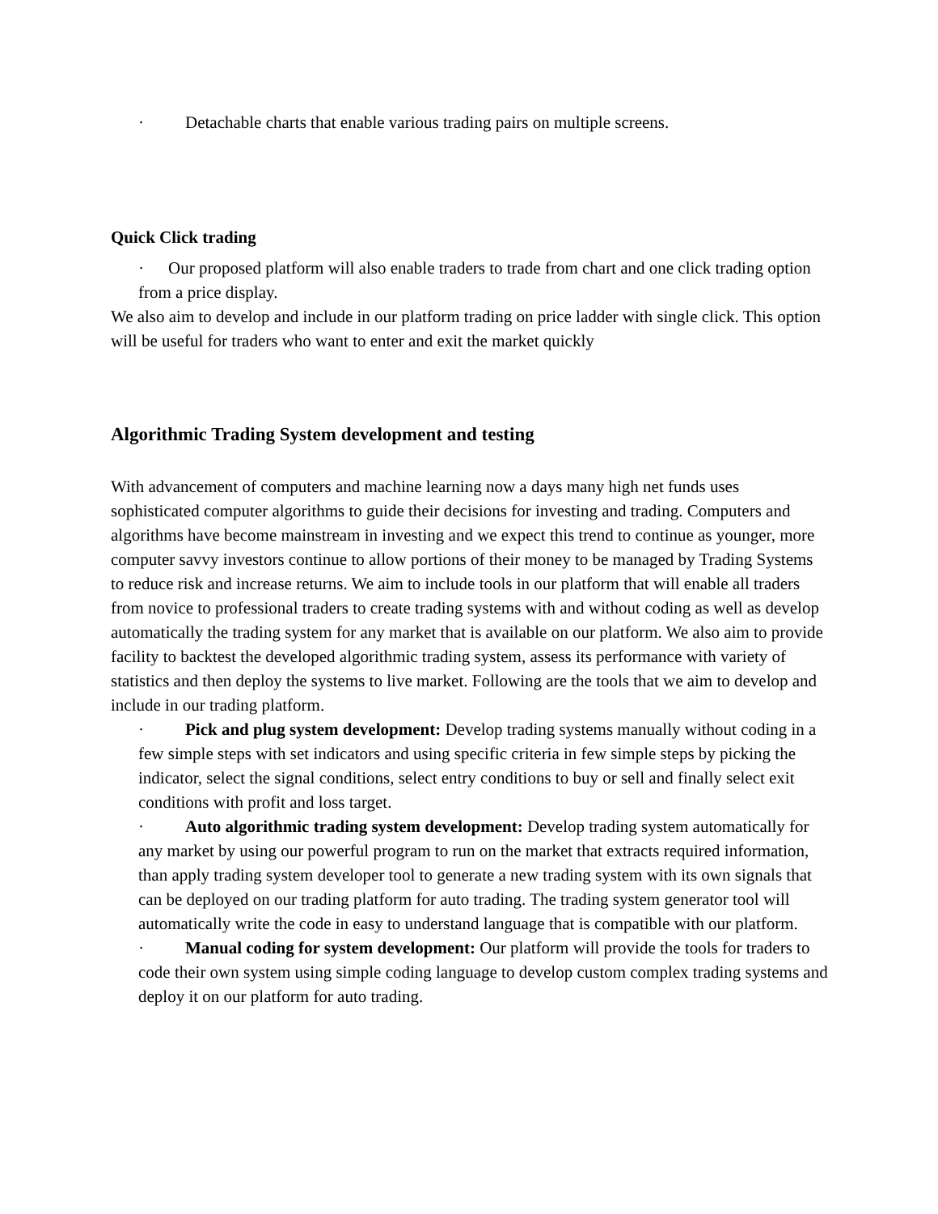· Detachable charts that enable various trading pairs on multiple screens.
Quick Click trading
· Our proposed platform will also enable traders to trade from chart and one click trading option from a price display.
We also aim to develop and include in our platform trading on price ladder with single click. This option will be useful for traders who want to enter and exit the market quickly
Algorithmic Trading System development and testing
With advancement of computers and machine learning now a days many high net funds uses sophisticated computer algorithms to guide their decisions for investing and trading. Computers and algorithms have become mainstream in investing and we expect this trend to continue as younger, more computer savvy investors continue to allow portions of their money to be managed by Trading Systems to reduce risk and increase returns. We aim to include tools in our platform that will enable all traders from novice to professional traders to create trading systems with and without coding as well as develop automatically the trading system for any market that is available on our platform. We also aim to provide facility to backtest the developed algorithmic trading system, assess its performance with variety of statistics and then deploy the systems to live market. Following are the tools that we aim to develop and include in our trading platform.
· Pick and plug system development: Develop trading systems manually without coding in a few simple steps with set indicators and using specific criteria in few simple steps by picking the indicator, select the signal conditions, select entry conditions to buy or sell and finally select exit conditions with profit and loss target.
· Auto algorithmic trading system development: Develop trading system automatically for any market by using our powerful program to run on the market that extracts required information, than apply trading system developer tool to generate a new trading system with its own signals that can be deployed on our trading platform for auto trading. The trading system generator tool will automatically write the code in easy to understand language that is compatible with our platform.
· Manual coding for system development: Our platform will provide the tools for traders to code their own system using simple coding language to develop custom complex trading systems and deploy it on our platform for auto trading.